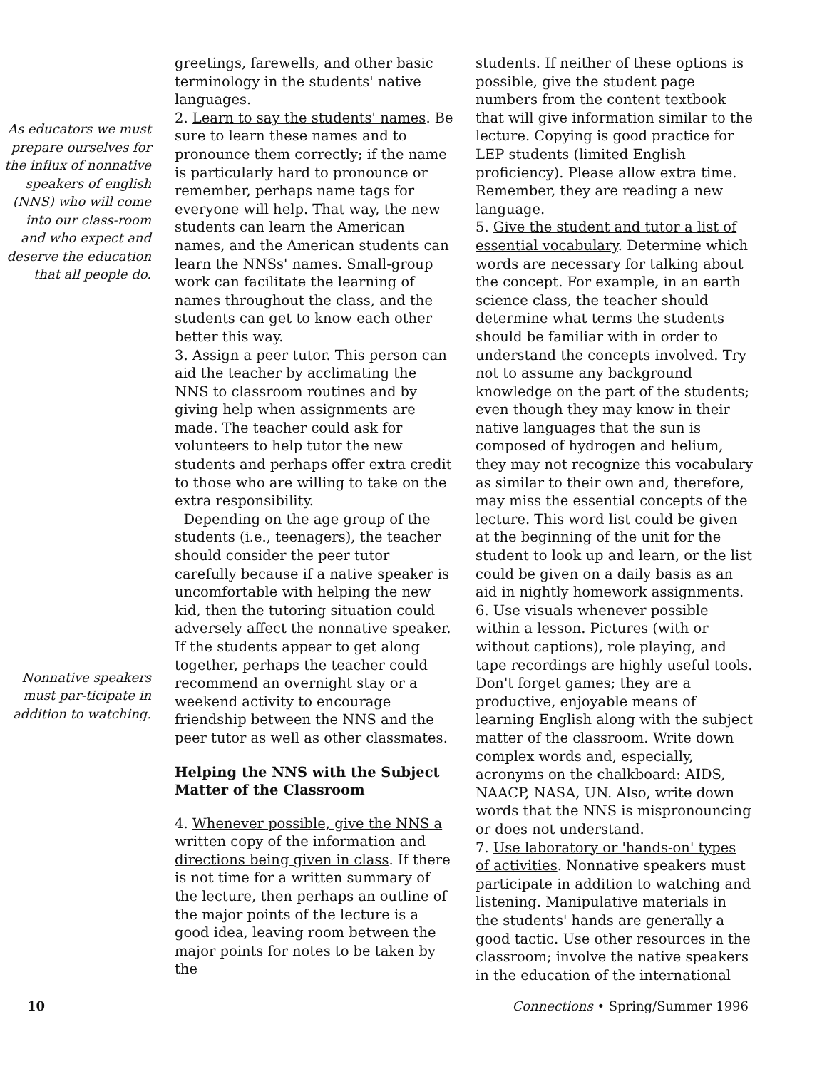As educators we must prepare ourselves for the influx of nonnative speakers of english (NNS) who will come into our class-room and who expect and deserve the education that all people do.
Nonnative speakers must par-ticipate in addition to watching.
greetings, farewells, and other basic terminology in the students' native languages.
2. Learn to say the students' names. Be sure to learn these names and to pronounce them correctly; if the name is particularly hard to pronounce or remember, perhaps name tags for everyone will help. That way, the new students can learn the American names, and the American students can learn the NNSs' names. Small-group work can facilitate the learning of names throughout the class, and the students can get to know each other better this way.
3. Assign a peer tutor. This person can aid the teacher by acclimating the NNS to classroom routines and by giving help when assignments are made. The teacher could ask for volunteers to help tutor the new students and perhaps offer extra credit to those who are willing to take on the extra responsibility.
Depending on the age group of the students (i.e., teenagers), the teacher should consider the peer tutor carefully because if a native speaker is uncomfortable with helping the new kid, then the tutoring situation could adversely affect the nonnative speaker. If the students appear to get along together, perhaps the teacher could recommend an overnight stay or a weekend activity to encourage friendship between the NNS and the peer tutor as well as other classmates.
Helping the NNS with the Subject Matter of the Classroom
4. Whenever possible, give the NNS a written copy of the information and directions being given in class. If there is not time for a written summary of the lecture, then perhaps an outline of the major points of the lecture is a good idea, leaving room between the major points for notes to be taken by the
students. If neither of these options is possible, give the student page numbers from the content textbook that will give information similar to the lecture. Copying is good practice for LEP students (limited English proficiency). Please allow extra time. Remember, they are reading a new language.
5. Give the student and tutor a list of essential vocabulary. Determine which words are necessary for talking about the concept. For example, in an earth science class, the teacher should determine what terms the students should be familiar with in order to understand the concepts involved. Try not to assume any background knowledge on the part of the students; even though they may know in their native languages that the sun is composed of hydrogen and helium, they may not recognize this vocabulary as similar to their own and, therefore, may miss the essential concepts of the lecture. This word list could be given at the beginning of the unit for the student to look up and learn, or the list could be given on a daily basis as an aid in nightly homework assignments.
6. Use visuals whenever possible within a lesson. Pictures (with or without captions), role playing, and tape recordings are highly useful tools. Don't forget games; they are a productive, enjoyable means of learning English along with the subject matter of the classroom. Write down complex words and, especially, acronyms on the chalkboard: AIDS, NAACP, NASA, UN. Also, write down words that the NNS is mispronouncing or does not understand.
7. Use laboratory or 'hands-on' types of activities. Nonnative speakers must participate in addition to watching and listening. Manipulative materials in the students' hands are generally a good tactic. Use other resources in the classroom; involve the native speakers in the education of the international
10 Connections • Spring/Summer 1996